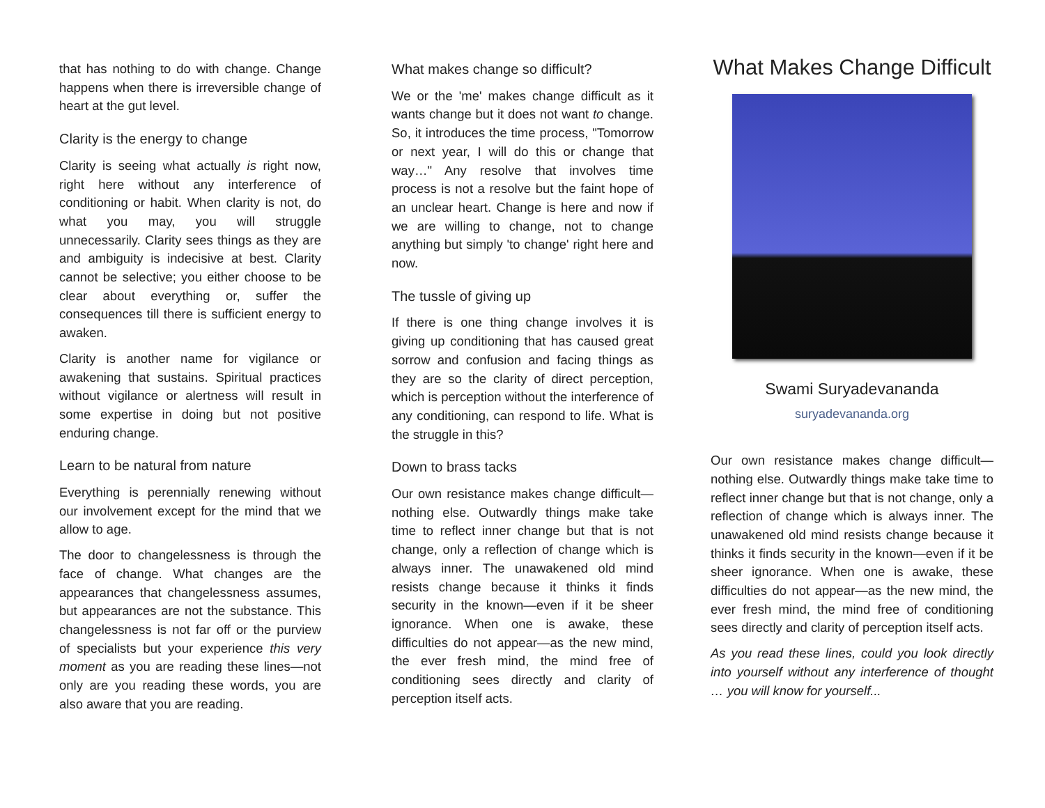that has nothing to do with change. Change happens when there is irreversible change of heart at the gut level.
Clarity is the energy to change
Clarity is seeing what actually is right now, right here without any interference of conditioning or habit. When clarity is not, do what you may, you will struggle unnecessarily. Clarity sees things as they are and ambiguity is indecisive at best. Clarity cannot be selective; you either choose to be clear about everything or, suffer the consequences till there is sufficient energy to awaken.
Clarity is another name for vigilance or awakening that sustains. Spiritual practices without vigilance or alertness will result in some expertise in doing but not positive enduring change.
Learn to be natural from nature
Everything is perennially renewing without our involvement except for the mind that we allow to age.
The door to changelessness is through the face of change. What changes are the appearances that changelessness assumes, but appearances are not the substance. This changelessness is not far off or the purview of specialists but your experience this very moment as you are reading these lines—not only are you reading these words, you are also aware that you are reading.
What makes change so difficult?
We or the 'me' makes change difficult as it wants change but it does not want to change. So, it introduces the time process, "Tomorrow or next year, I will do this or change that way…" Any resolve that involves time process is not a resolve but the faint hope of an unclear heart. Change is here and now if we are willing to change, not to change anything but simply 'to change' right here and now.
The tussle of giving up
If there is one thing change involves it is giving up conditioning that has caused great sorrow and confusion and facing things as they are so the clarity of direct perception, which is perception without the interference of any conditioning, can respond to life. What is the struggle in this?
Down to brass tacks
Our own resistance makes change difficult—nothing else. Outwardly things make take time to reflect inner change but that is not change, only a reflection of change which is always inner. The unawakened old mind resists change because it thinks it finds security in the known—even if it be sheer ignorance. When one is awake, these difficulties do not appear—as the new mind, the ever fresh mind, the mind free of conditioning sees directly and clarity of perception itself acts.
What Makes Change Difficult
Swami Suryadevananda
suryadevananda.org
Our own resistance makes change difficult—nothing else. Outwardly things make take time to reflect inner change but that is not change, only a reflection of change which is always inner. The unawakened old mind resists change because it thinks it finds security in the known—even if it be sheer ignorance. When one is awake, these difficulties do not appear—as the new mind, the ever fresh mind, the mind free of conditioning sees directly and clarity of perception itself acts.
As you read these lines, could you look directly into yourself without any interference of thought … you will know for yourself...